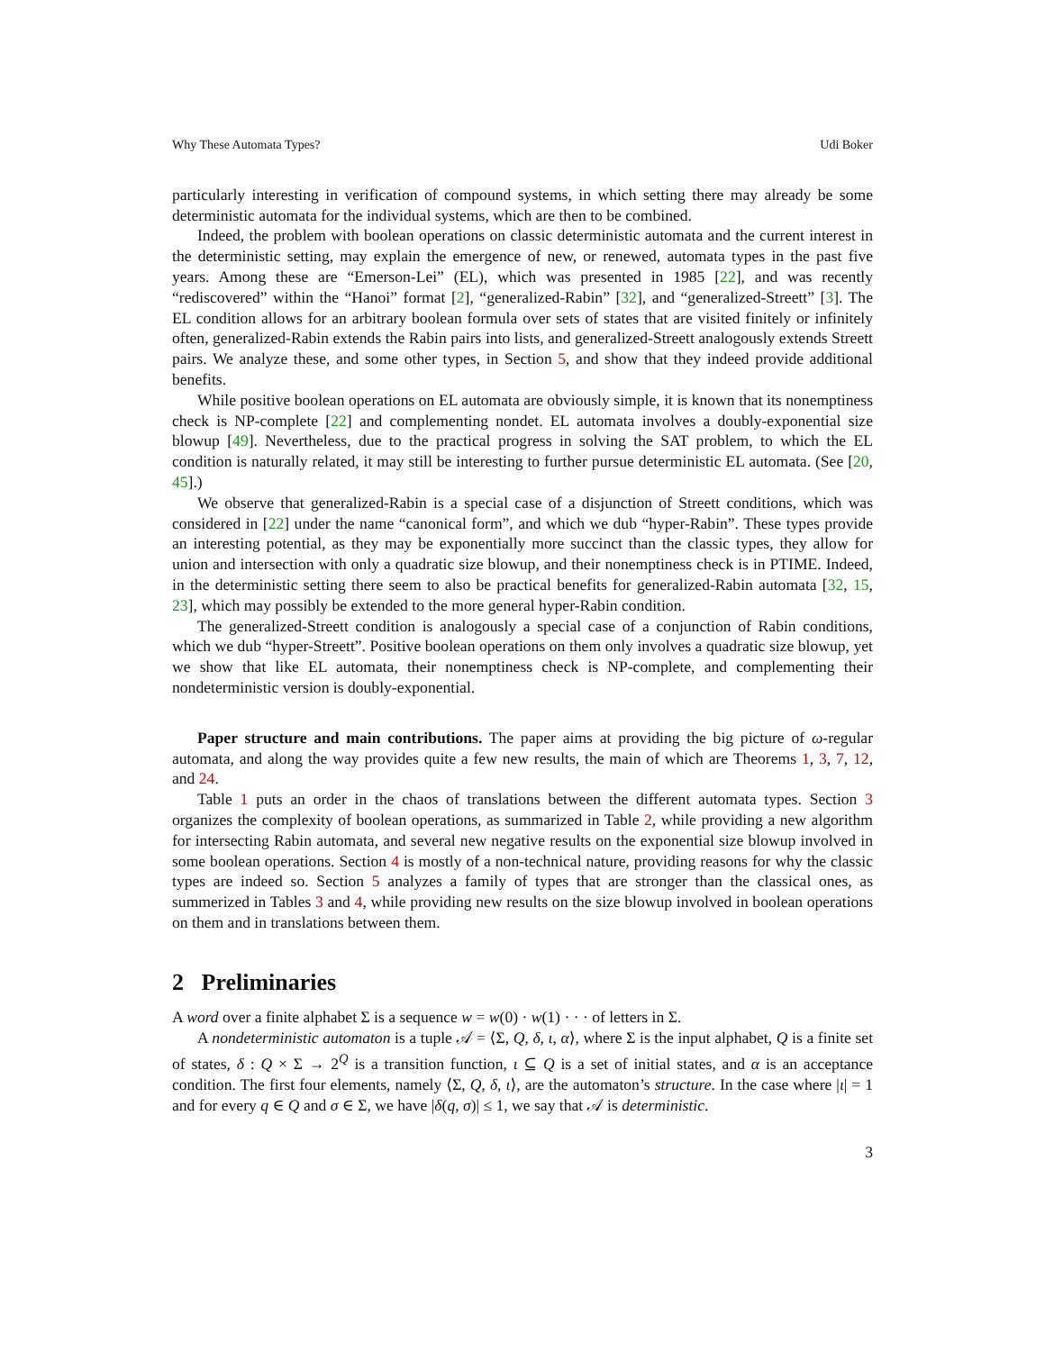Why These Automata Types? Udi Boker
particularly interesting in verification of compound systems, in which setting there may already be some deterministic automata for the individual systems, which are then to be combined.
Indeed, the problem with boolean operations on classic deterministic automata and the current interest in the deterministic setting, may explain the emergence of new, or renewed, automata types in the past five years. Among these are “Emerson-Lei” (EL), which was presented in 1985 [22], and was recently “rediscovered” within the “Hanoi” format [2], “generalized-Rabin” [32], and “generalized-Streett” [3]. The EL condition allows for an arbitrary boolean formula over sets of states that are visited finitely or infinitely often, generalized-Rabin extends the Rabin pairs into lists, and generalized-Streett analogously extends Streett pairs. We analyze these, and some other types, in Section 5, and show that they indeed provide additional benefits.
While positive boolean operations on EL automata are obviously simple, it is known that its nonemptiness check is NP-complete [22] and complementing nondet. EL automata involves a doubly-exponential size blowup [49]. Nevertheless, due to the practical progress in solving the SAT problem, to which the EL condition is naturally related, it may still be interesting to further pursue deterministic EL automata. (See [20, 45].)
We observe that generalized-Rabin is a special case of a disjunction of Streett conditions, which was considered in [22] under the name “canonical form”, and which we dub “hyper-Rabin”. These types provide an interesting potential, as they may be exponentially more succinct than the classic types, they allow for union and intersection with only a quadratic size blowup, and their nonemptiness check is in PTIME. Indeed, in the deterministic setting there seem to also be practical benefits for generalized-Rabin automata [32, 15, 23], which may possibly be extended to the more general hyper-Rabin condition.
The generalized-Streett condition is analogously a special case of a conjunction of Rabin conditions, which we dub “hyper-Streett”. Positive boolean operations on them only involves a quadratic size blowup, yet we show that like EL automata, their nonemptiness check is NP-complete, and complementing their nondeterministic version is doubly-exponential.
Paper structure and main contributions. The paper aims at providing the big picture of ω-regular automata, and along the way provides quite a few new results, the main of which are Theorems 1, 3, 7, 12, and 24.
Table 1 puts an order in the chaos of translations between the different automata types. Section 3 organizes the complexity of boolean operations, as summarized in Table 2, while providing a new algorithm for intersecting Rabin automata, and several new negative results on the exponential size blowup involved in some boolean operations. Section 4 is mostly of a non-technical nature, providing reasons for why the classic types are indeed so. Section 5 analyzes a family of types that are stronger than the classical ones, as summerized in Tables 3 and 4, while providing new results on the size blowup involved in boolean operations on them and in translations between them.
2 Preliminaries
A word over a finite alphabet Σ is a sequence w = w(0) · w(1) · · · of letters in Σ.
A nondeterministic automaton is a tuple 𝒜 = ⟨Σ, Q, δ, ι, α⟩, where Σ is the input alphabet, Q is a finite set of states, δ : Q × Σ → 2<sup>Q</sup> is a transition function, ι ⊆ Q is a set of initial states, and α is an acceptance condition. The first four elements, namely ⟨Σ, Q, δ, ι⟩, are the automaton’s structure. In the case where |ι| = 1 and for every q ∈ Q and σ ∈ Σ, we have |δ(q, σ)| ≤ 1, we say that 𝒜 is deterministic.
3